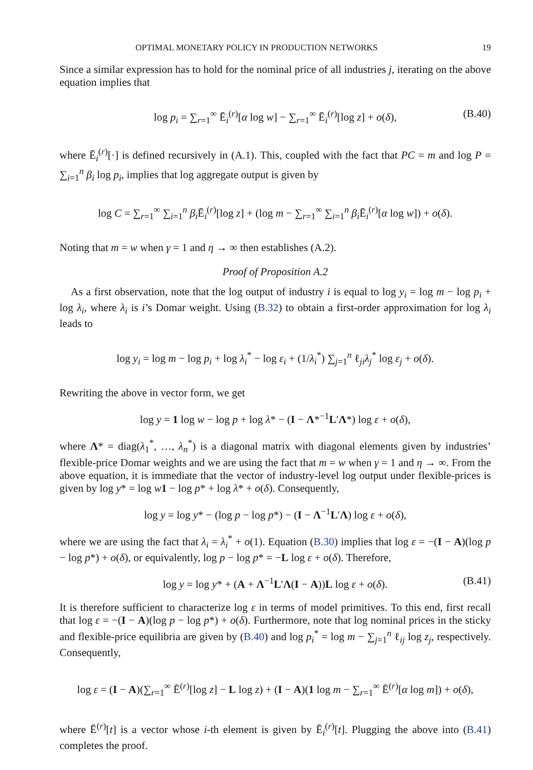OPTIMAL MONETARY POLICY IN PRODUCTION NETWORKS 19
Since a similar expression has to hold for the nominal price of all industries j, iterating on the above equation implies that
log p<sub>i</sub> = ∑<sub>r=1</sub><sup>∞</sup> Ē<sub>i</sub><sup>(r)</sup>[α log w] − ∑<sub>r=1</sub><sup>∞</sup> Ē<sub>i</sub><sup>(r)</sup>[log z] + o(δ), (B.40)
where Ē<sub>i</sub><sup>(r)</sup>[·] is defined recursively in (A.1). This, coupled with the fact that PC = m and log P = ∑<sub>i=1</sub><sup>n</sup> β<sub>i</sub> log p<sub>i</sub>, implies that log aggregate output is given by
log C = ∑<sub>r=1</sub><sup>∞</sup> ∑<sub>i=1</sub><sup>n</sup> β<sub>i</sub> Ē<sub>i</sub><sup>(r)</sup>[log z] + (log m − ∑<sub>r=1</sub><sup>∞</sup> ∑<sub>i=1</sub><sup>n</sup> β<sub>i</sub> Ē<sub>i</sub><sup>(r)</sup>[α log w]) + o(δ).
Noting that m = w when γ = 1 and η → ∞ then establishes (A.2).
Proof of Proposition A.2
As a first observation, note that the log output of industry i is equal to log y<sub>i</sub> = log m − log p<sub>i</sub> + log λ<sub>i</sub>, where λ<sub>i</sub> is i’s Domar weight. Using (B.32) to obtain a first-order approximation for log λ<sub>i</sub> leads to
log y<sub>i</sub> = log m − log p<sub>i</sub> + log λ<sub>i</sub><sup>*</sup> − log ε<sub>i</sub> + (1/λ<sub>i</sub><sup>*</sup>) ∑<sub>j=1</sub><sup>n</sup> ℓ<sub>ji</sub>λ<sub>j</sub><sup>*</sup> log ε<sub>j</sub> + o(δ).
Rewriting the above in vector form, we get
log y = 1 log w − log p + log λ* − (I − Λ*<sup>−1</sup>L′Λ*) log ε + o(δ),
where Λ* = diag(λ<sub>1</sub><sup>*</sup>, …, λ<sub>n</sub><sup>*</sup>) is a diagonal matrix with diagonal elements given by industries’ flexible-price Domar weights and we are using the fact that m = w when γ = 1 and η → ∞. From the above equation, it is immediate that the vector of industry-level log output under flexible-prices is given by log y* = log w 1 − log p* + log λ* + o(δ). Consequently,
log y = log y* − (log p − log p*) − (I − Λ<sup>−1</sup>L′Λ) log ε + o(δ),
where we are using the fact that λ<sub>i</sub> = λ<sub>i</sub><sup>*</sup> + o(1). Equation (B.30) implies that log ε = −(I − A)(log p − log p*) + o(δ), or equivalently, log p − log p* = −L log ε + o(δ). Therefore,
log y = log y* + (A + Λ<sup>−1</sup>L′Λ(I − A))L log ε + o(δ). (B.41)
It is therefore sufficient to characterize log ε in terms of model primitives. To this end, first recall that log ε = −(I − A)(log p − log p*) + o(δ). Furthermore, note that log nominal prices in the sticky and flexible-price equilibria are given by (B.40) and log p<sub>i</sub><sup>*</sup> = log m − ∑<sub>j=1</sub><sup>n</sup> ℓ<sub>ij</sub> log z<sub>j</sub>, respectively. Consequently,
log ε = (I − A)(∑<sub>r=1</sub><sup>∞</sup> Ē<sup>(r)</sup>[log z] − L log z) + (I − A)(1 log m − ∑<sub>r=1</sub><sup>∞</sup> Ē<sup>(r)</sup>[α log m]) + o(δ),
where Ē<sup>(r)</sup>[t] is a vector whose i-th element is given by Ē<sub>i</sub><sup>(r)</sup>[t]. Plugging the above into (B.41) completes the proof.